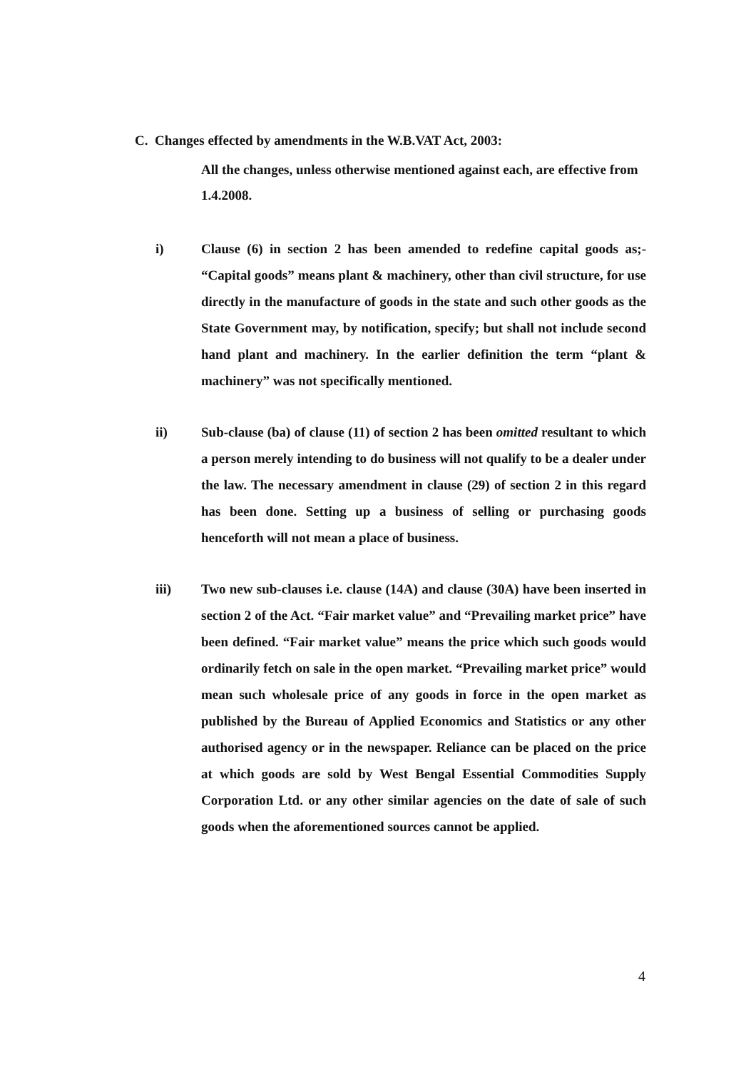C. Changes effected by amendments in the W.B.VAT Act, 2003:
All the changes, unless otherwise mentioned against each, are effective from 1.4.2008.
i) Clause (6) in section 2 has been amended to redefine capital goods as;- “Capital goods” means plant & machinery, other than civil structure, for use directly in the manufacture of goods in the state and such other goods as the State Government may, by notification, specify; but shall not include second hand plant and machinery. In the earlier definition the term “plant & machinery” was not specifically mentioned.
ii) Sub-clause (ba) of clause (11) of section 2 has been omitted resultant to which a person merely intending to do business will not qualify to be a dealer under the law. The necessary amendment in clause (29) of section 2 in this regard has been done. Setting up a business of selling or purchasing goods henceforth will not mean a place of business.
iii) Two new sub-clauses i.e. clause (14A) and clause (30A) have been inserted in section 2 of the Act. “Fair market value” and “Prevailing market price” have been defined. “Fair market value” means the price which such goods would ordinarily fetch on sale in the open market. “Prevailing market price” would mean such wholesale price of any goods in force in the open market as published by the Bureau of Applied Economics and Statistics or any other authorised agency or in the newspaper. Reliance can be placed on the price at which goods are sold by West Bengal Essential Commodities Supply Corporation Ltd. or any other similar agencies on the date of sale of such goods when the aforementioned sources cannot be applied.
4